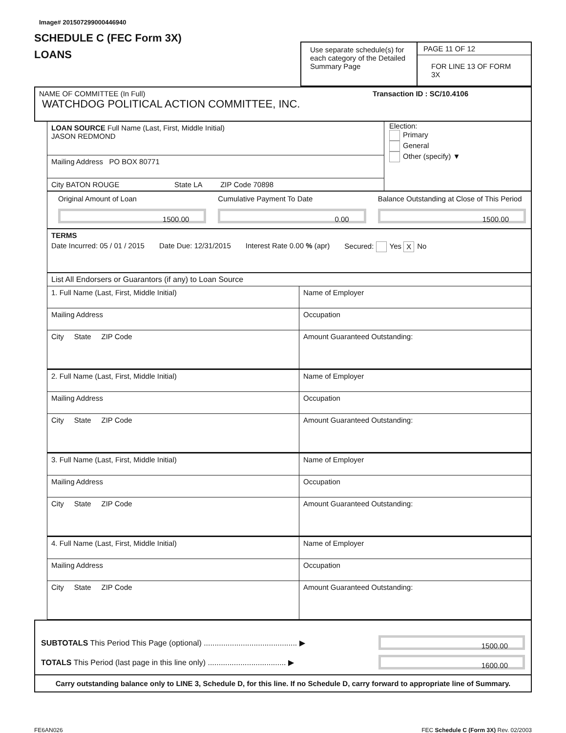Image# 201507299000446940
SCHEDULE C (FEC Form 3X)
LOANS
Use separate schedule(s) for each category of the Detailed Summary Page
PAGE 11 OF 12
FOR LINE 13 OF FORM 3X
NAME OF COMMITTEE (In Full) Transaction ID : SC/10.4106
WATCHDOG POLITICAL ACTION COMMITTEE, INC.
LOAN SOURCE Full Name (Last, First, Middle Initial)
JASON REDMOND
Mailing Address PO BOX 80771
City BATON ROUGE State LA ZIP Code 70898
Election:
Primary
General
Other (specify) ▼
Original Amount of Loan
1500.00
Cumulative Payment To Date
0.00
Balance Outstanding at Close of This Period
1500.00
TERMS
Date Incurred: 05 / 01 / 2015 Date Due: 12/31/2015 Interest Rate 0.00 % (apr) Secured: Yes X No
List All Endorsers or Guarantors (if any) to Loan Source
1. Full Name (Last, First, Middle Initial)
Mailing Address
City State ZIP Code
Name of Employer
Occupation
Amount Guaranteed Outstanding:
2. Full Name (Last, First, Middle Initial)
Mailing Address
City State ZIP Code
Name of Employer
Occupation
Amount Guaranteed Outstanding:
3. Full Name (Last, First, Middle Initial)
Mailing Address
City State ZIP Code
Name of Employer
Occupation
Amount Guaranteed Outstanding:
4. Full Name (Last, First, Middle Initial)
Mailing Address
City State ZIP Code
Name of Employer
Occupation
Amount Guaranteed Outstanding:
SUBTOTALS This Period This Page (optional) ........................................... ▶
1500.00
TOTALS This Period (last page in this line only) .................................... ▶
1600.00
Carry outstanding balance only to LINE 3, Schedule D, for this line. If no Schedule D, carry forward to appropriate line of Summary.
FE6AN026 FEC Schedule C (Form 3X) Rev. 02/2003